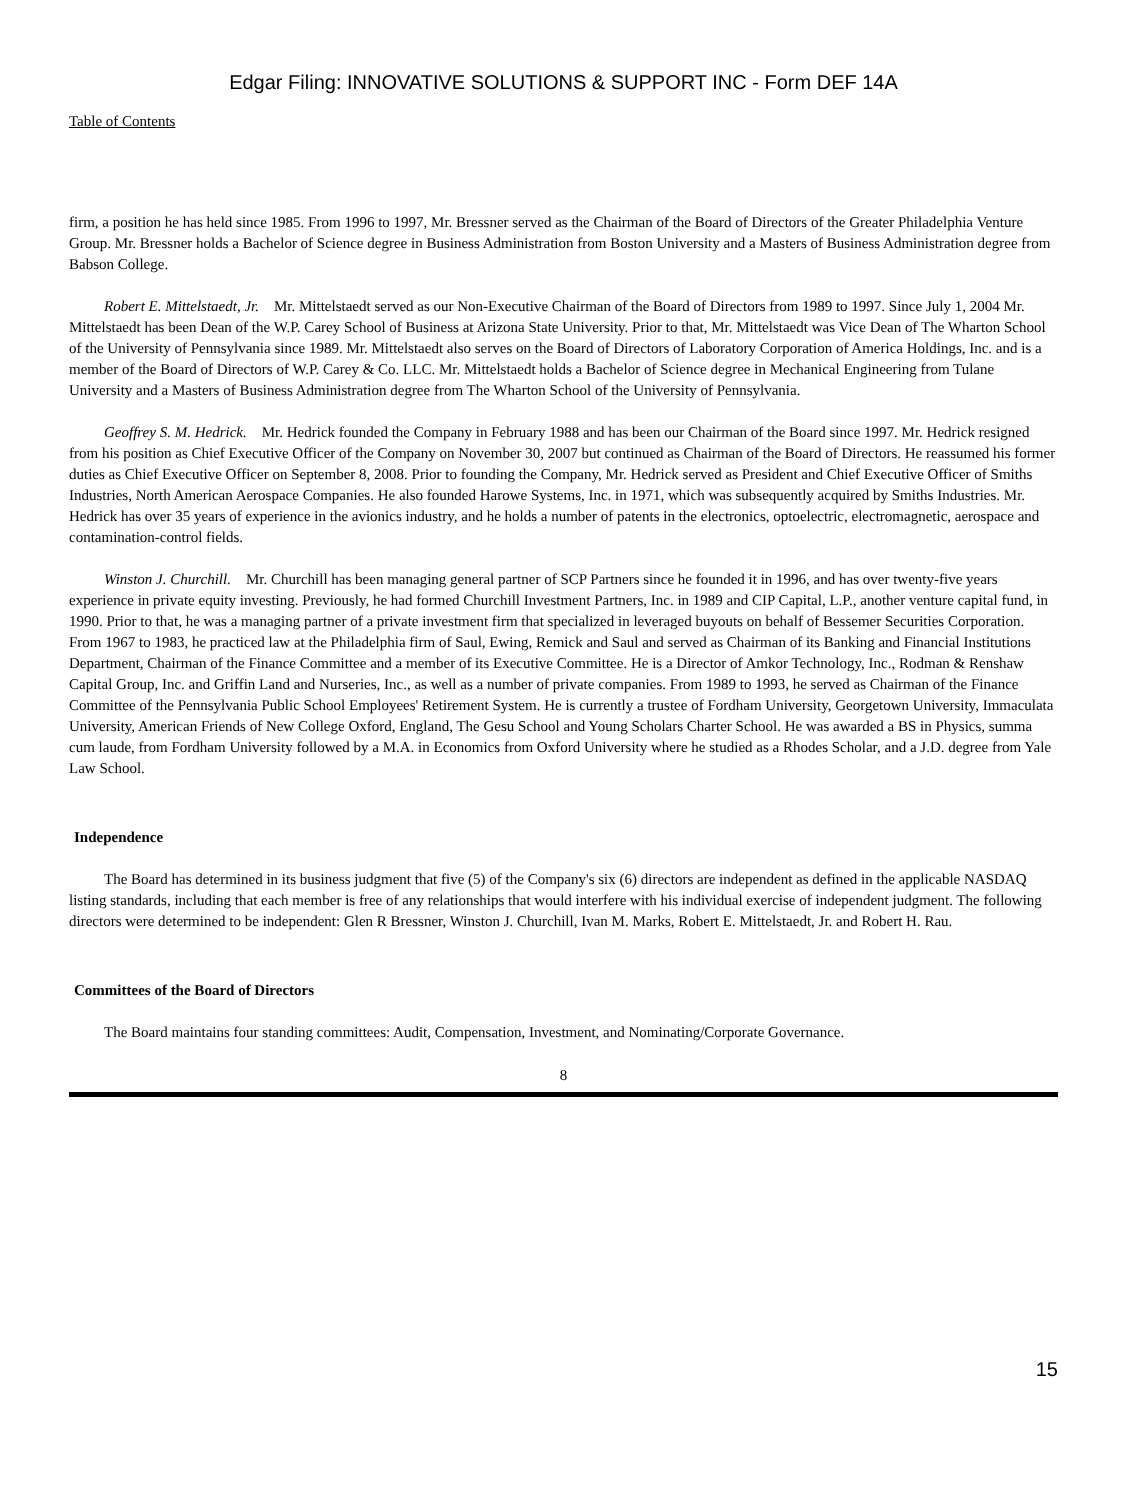Edgar Filing: INNOVATIVE SOLUTIONS & SUPPORT INC - Form DEF 14A
Table of Contents
firm, a position he has held since 1985. From 1996 to 1997, Mr. Bressner served as the Chairman of the Board of Directors of the Greater Philadelphia Venture Group. Mr. Bressner holds a Bachelor of Science degree in Business Administration from Boston University and a Masters of Business Administration degree from Babson College.
Robert E. Mittelstaedt, Jr. Mr. Mittelstaedt served as our Non-Executive Chairman of the Board of Directors from 1989 to 1997. Since July 1, 2004 Mr. Mittelstaedt has been Dean of the W.P. Carey School of Business at Arizona State University. Prior to that, Mr. Mittelstaedt was Vice Dean of The Wharton School of the University of Pennsylvania since 1989. Mr. Mittelstaedt also serves on the Board of Directors of Laboratory Corporation of America Holdings, Inc. and is a member of the Board of Directors of W.P. Carey & Co. LLC. Mr. Mittelstaedt holds a Bachelor of Science degree in Mechanical Engineering from Tulane University and a Masters of Business Administration degree from The Wharton School of the University of Pennsylvania.
Geoffrey S. M. Hedrick. Mr. Hedrick founded the Company in February 1988 and has been our Chairman of the Board since 1997. Mr. Hedrick resigned from his position as Chief Executive Officer of the Company on November 30, 2007 but continued as Chairman of the Board of Directors. He reassumed his former duties as Chief Executive Officer on September 8, 2008. Prior to founding the Company, Mr. Hedrick served as President and Chief Executive Officer of Smiths Industries, North American Aerospace Companies. He also founded Harowe Systems, Inc. in 1971, which was subsequently acquired by Smiths Industries. Mr. Hedrick has over 35 years of experience in the avionics industry, and he holds a number of patents in the electronics, optoelectric, electromagnetic, aerospace and contamination-control fields.
Winston J. Churchill. Mr. Churchill has been managing general partner of SCP Partners since he founded it in 1996, and has over twenty-five years experience in private equity investing. Previously, he had formed Churchill Investment Partners, Inc. in 1989 and CIP Capital, L.P., another venture capital fund, in 1990. Prior to that, he was a managing partner of a private investment firm that specialized in leveraged buyouts on behalf of Bessemer Securities Corporation. From 1967 to 1983, he practiced law at the Philadelphia firm of Saul, Ewing, Remick and Saul and served as Chairman of its Banking and Financial Institutions Department, Chairman of the Finance Committee and a member of its Executive Committee. He is a Director of Amkor Technology, Inc., Rodman & Renshaw Capital Group, Inc. and Griffin Land and Nurseries, Inc., as well as a number of private companies. From 1989 to 1993, he served as Chairman of the Finance Committee of the Pennsylvania Public School Employees' Retirement System. He is currently a trustee of Fordham University, Georgetown University, Immaculata University, American Friends of New College Oxford, England, The Gesu School and Young Scholars Charter School. He was awarded a BS in Physics, summa cum laude, from Fordham University followed by a M.A. in Economics from Oxford University where he studied as a Rhodes Scholar, and a J.D. degree from Yale Law School.
Independence
The Board has determined in its business judgment that five (5) of the Company's six (6) directors are independent as defined in the applicable NASDAQ listing standards, including that each member is free of any relationships that would interfere with his individual exercise of independent judgment. The following directors were determined to be independent: Glen R Bressner, Winston J. Churchill, Ivan M. Marks, Robert E. Mittelstaedt, Jr. and Robert H. Rau.
Committees of the Board of Directors
The Board maintains four standing committees: Audit, Compensation, Investment, and Nominating/Corporate Governance.
8
15